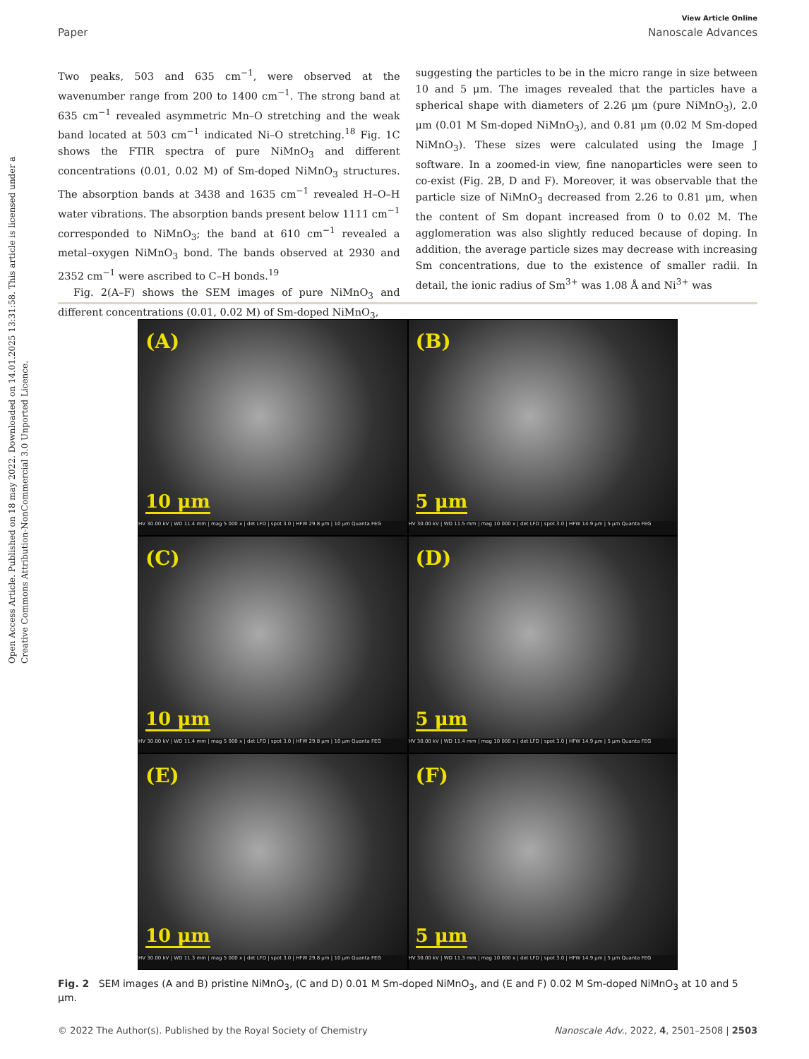Open Access Article. Published on 18 may 2022. Downloaded on 14.01.2025 13:31:58. This article is licensed under a Creative Commons Attribution-NonCommercial 3.0 Unported Licence.
View Article Online
Paper Nanoscale Advances
Two peaks, 503 and 635 cm<sup>−1</sup>, were observed at the wavenumber range from 200 to 1400 cm<sup>−1</sup>. The strong band at 635 cm<sup>−1</sup> revealed asymmetric Mn–O stretching and the weak band located at 503 cm<sup>−1</sup> indicated Ni–O stretching.<sup>18</sup> Fig. 1C shows the FTIR spectra of pure NiMnO<sub>3</sub> and different concentrations (0.01, 0.02 M) of Sm-doped NiMnO<sub>3</sub> structures. The absorption bands at 3438 and 1635 cm<sup>−1</sup> revealed H–O–H water vibrations. The absorption bands present below 1111 cm<sup>−1</sup> corresponded to NiMnO<sub>3</sub>; the band at 610 cm<sup>−1</sup> revealed a metal–oxygen NiMnO<sub>3</sub> bond. The bands observed at 2930 and 2352 cm<sup>−1</sup> were ascribed to C–H bonds.<sup>19</sup>
Fig. 2(A–F) shows the SEM images of pure NiMnO<sub>3</sub> and different concentrations (0.01, 0.02 M) of Sm-doped NiMnO<sub>3</sub>,
suggesting the particles to be in the micro range in size between 10 and 5 μm. The images revealed that the particles have a spherical shape with diameters of 2.26 μm (pure NiMnO<sub>3</sub>), 2.0 μm (0.01 M Sm-doped NiMnO<sub>3</sub>), and 0.81 μm (0.02 M Sm-doped NiMnO<sub>3</sub>). These sizes were calculated using the Image J software. In a zoomed-in view, fine nanoparticles were seen to co-exist (Fig. 2B, D and F). Moreover, it was observable that the particle size of NiMnO<sub>3</sub> decreased from 2.26 to 0.81 μm, when the content of Sm dopant increased from 0 to 0.02 M. The agglomeration was also slightly reduced because of doping. In addition, the average particle sizes may decrease with increasing Sm concentrations, due to the existence of smaller radii. In detail, the ionic radius of Sm<sup>3+</sup> was 1.08 Å and Ni<sup>3+</sup> was
(A)
10 μm
HV 30.00 kV | WD 11.4 mm | mag 5 000 x | det LFD | spot 3.0 | HFW 29.8 μm | 10 μm Quanta FEG
(B)
5 μm
HV 30.00 kV | WD 11.5 mm | mag 10 000 x | det LFD | spot 3.0 | HFW 14.9 μm | 5 μm Quanta FEG
(C)
10 μm
HV 30.00 kV | WD 11.4 mm | mag 5 000 x | det LFD | spot 3.0 | HFW 29.8 μm | 10 μm Quanta FEG
(D)
5 μm
HV 30.00 kV | WD 11.4 mm | mag 10 000 x | det LFD | spot 3.0 | HFW 14.9 μm | 5 μm Quanta FEG
(E)
10 μm
HV 30.00 kV | WD 11.3 mm | mag 5 000 x | det LFD | spot 3.0 | HFW 29.8 μm | 10 μm Quanta FEG
(F)
5 μm
HV 30.00 kV | WD 11.3 mm | mag 10 000 x | det LFD | spot 3.0 | HFW 14.9 μm | 5 μm Quanta FEG
Fig. 2 SEM images (A and B) pristine NiMnO<sub>3</sub>, (C and D) 0.01 M Sm-doped NiMnO<sub>3</sub>, and (E and F) 0.02 M Sm-doped NiMnO<sub>3</sub> at 10 and 5 μm.
© 2022 The Author(s). Published by the Royal Society of Chemistry Nanoscale Adv., 2022, 4, 2501–2508 | 2503